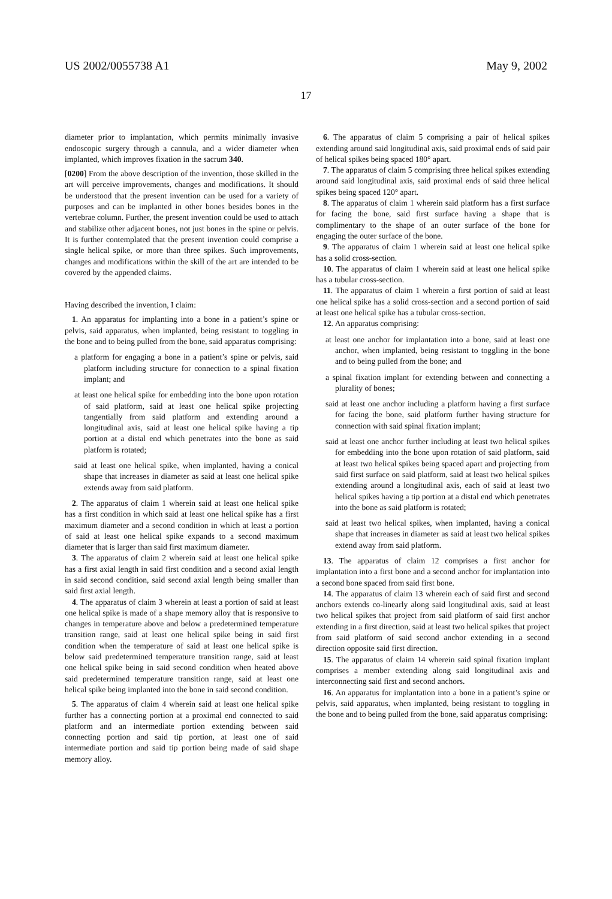US 2002/0055738 A1 May 9, 2002
17
diameter prior to implantation, which permits minimally invasive endoscopic surgery through a cannula, and a wider diameter when implanted, which improves fixation in the sacrum 340.
[0200] From the above description of the invention, those skilled in the art will perceive improvements, changes and modifications. It should be understood that the present invention can be used for a variety of purposes and can be implanted in other bones besides bones in the vertebrae column. Further, the present invention could be used to attach and stabilize other adjacent bones, not just bones in the spine or pelvis. It is further contemplated that the present invention could comprise a single helical spike, or more than three spikes. Such improvements, changes and modifications within the skill of the art are intended to be covered by the appended claims.
Having described the invention, I claim:
1. An apparatus for implanting into a bone in a patient’s spine or pelvis, said apparatus, when implanted, being resistant to toggling in the bone and to being pulled from the bone, said apparatus comprising:
a platform for engaging a bone in a patient’s spine or pelvis, said platform including structure for connection to a spinal fixation implant; and
at least one helical spike for embedding into the bone upon rotation of said platform, said at least one helical spike projecting tangentially from said platform and extending around a longitudinal axis, said at least one helical spike having a tip portion at a distal end which penetrates into the bone as said platform is rotated;
said at least one helical spike, when implanted, having a conical shape that increases in diameter as said at least one helical spike extends away from said platform.
2. The apparatus of claim 1 wherein said at least one helical spike has a first condition in which said at least one helical spike has a first maximum diameter and a second condition in which at least a portion of said at least one helical spike expands to a second maximum diameter that is larger than said first maximum diameter.
3. The apparatus of claim 2 wherein said at least one helical spike has a first axial length in said first condition and a second axial length in said second condition, said second axial length being smaller than said first axial length.
4. The apparatus of claim 3 wherein at least a portion of said at least one helical spike is made of a shape memory alloy that is responsive to changes in temperature above and below a predetermined temperature transition range, said at least one helical spike being in said first condition when the temperature of said at least one helical spike is below said predetermined temperature transition range, said at least one helical spike being in said second condition when heated above said predetermined temperature transition range, said at least one helical spike being implanted into the bone in said second condition.
5. The apparatus of claim 4 wherein said at least one helical spike further has a connecting portion at a proximal end connected to said platform and an intermediate portion extending between said connecting portion and said tip portion, at least one of said intermediate portion and said tip portion being made of said shape memory alloy.
6. The apparatus of claim 5 comprising a pair of helical spikes extending around said longitudinal axis, said proximal ends of said pair of helical spikes being spaced 180° apart.
7. The apparatus of claim 5 comprising three helical spikes extending around said longitudinal axis, said proximal ends of said three helical spikes being spaced 120° apart.
8. The apparatus of claim 1 wherein said platform has a first surface for facing the bone, said first surface having a shape that is complimentary to the shape of an outer surface of the bone for engaging the outer surface of the bone.
9. The apparatus of claim 1 wherein said at least one helical spike has a solid cross-section.
10. The apparatus of claim 1 wherein said at least one helical spike has a tubular cross-section.
11. The apparatus of claim 1 wherein a first portion of said at least one helical spike has a solid cross-section and a second portion of said at least one helical spike has a tubular cross-section.
12. An apparatus comprising:
at least one anchor for implantation into a bone, said at least one anchor, when implanted, being resistant to toggling in the bone and to being pulled from the bone; and
a spinal fixation implant for extending between and connecting a plurality of bones;
said at least one anchor including a platform having a first surface for facing the bone, said platform further having structure for connection with said spinal fixation implant;
said at least one anchor further including at least two helical spikes for embedding into the bone upon rotation of said platform, said at least two helical spikes being spaced apart and projecting from said first surface on said platform, said at least two helical spikes extending around a longitudinal axis, each of said at least two helical spikes having a tip portion at a distal end which penetrates into the bone as said platform is rotated;
said at least two helical spikes, when implanted, having a conical shape that increases in diameter as said at least two helical spikes extend away from said platform.
13. The apparatus of claim 12 comprises a first anchor for implantation into a first bone and a second anchor for implantation into a second bone spaced from said first bone.
14. The apparatus of claim 13 wherein each of said first and second anchors extends co-linearly along said longitudinal axis, said at least two helical spikes that project from said platform of said first anchor extending in a first direction, said at least two helical spikes that project from said platform of said second anchor extending in a second direction opposite said first direction.
15. The apparatus of claim 14 wherein said spinal fixation implant comprises a member extending along said longitudinal axis and interconnecting said first and second anchors.
16. An apparatus for implantation into a bone in a patient’s spine or pelvis, said apparatus, when implanted, being resistant to toggling in the bone and to being pulled from the bone, said apparatus comprising: